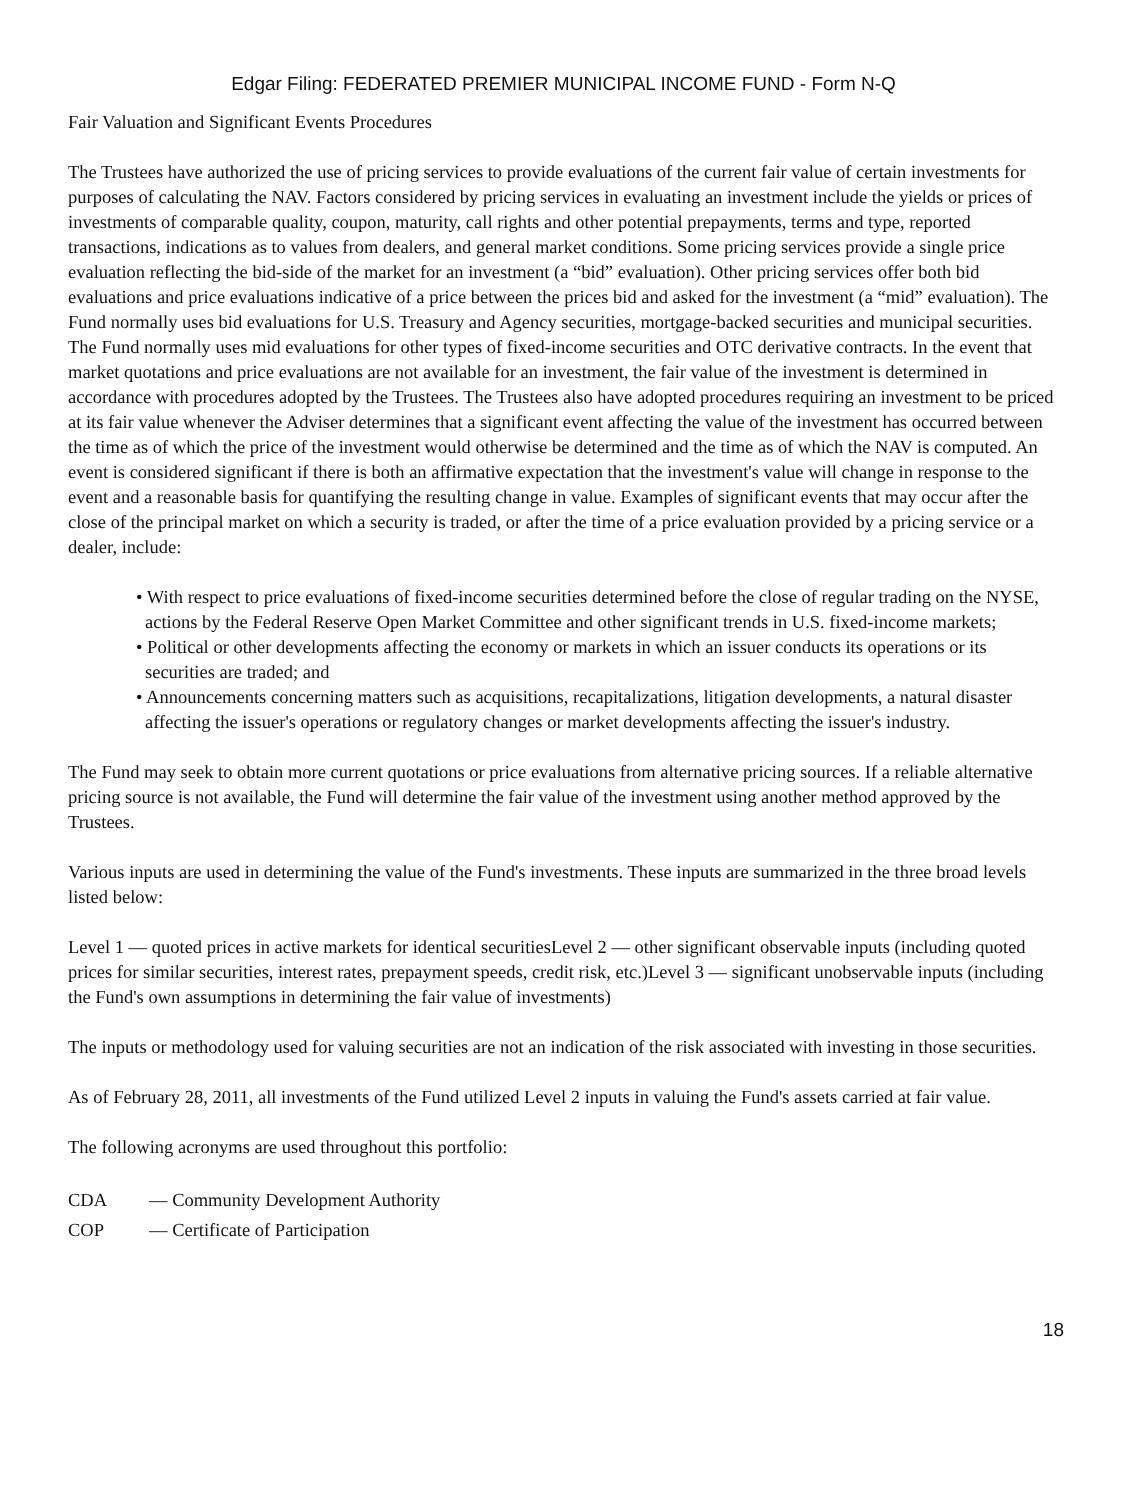Edgar Filing: FEDERATED PREMIER MUNICIPAL INCOME FUND - Form N-Q
Fair Valuation and Significant Events Procedures
The Trustees have authorized the use of pricing services to provide evaluations of the current fair value of certain investments for purposes of calculating the NAV. Factors considered by pricing services in evaluating an investment include the yields or prices of investments of comparable quality, coupon, maturity, call rights and other potential prepayments, terms and type, reported transactions, indications as to values from dealers, and general market conditions. Some pricing services provide a single price evaluation reflecting the bid-side of the market for an investment (a “bid” evaluation). Other pricing services offer both bid evaluations and price evaluations indicative of a price between the prices bid and asked for the investment (a “mid” evaluation). The Fund normally uses bid evaluations for U.S. Treasury and Agency securities, mortgage-backed securities and municipal securities. The Fund normally uses mid evaluations for other types of fixed-income securities and OTC derivative contracts. In the event that market quotations and price evaluations are not available for an investment, the fair value of the investment is determined in accordance with procedures adopted by the Trustees. The Trustees also have adopted procedures requiring an investment to be priced at its fair value whenever the Adviser determines that a significant event affecting the value of the investment has occurred between the time as of which the price of the investment would otherwise be determined and the time as of which the NAV is computed. An event is considered significant if there is both an affirmative expectation that the investment's value will change in response to the event and a reasonable basis for quantifying the resulting change in value. Examples of significant events that may occur after the close of the principal market on which a security is traded, or after the time of a price evaluation provided by a pricing service or a dealer, include:
• With respect to price evaluations of fixed-income securities determined before the close of regular trading on the NYSE, actions by the Federal Reserve Open Market Committee and other significant trends in U.S. fixed-income markets;
• Political or other developments affecting the economy or markets in which an issuer conducts its operations or its securities are traded; and
• Announcements concerning matters such as acquisitions, recapitalizations, litigation developments, a natural disaster affecting the issuer's operations or regulatory changes or market developments affecting the issuer's industry.
The Fund may seek to obtain more current quotations or price evaluations from alternative pricing sources. If a reliable alternative pricing source is not available, the Fund will determine the fair value of the investment using another method approved by the Trustees.
Various inputs are used in determining the value of the Fund's investments. These inputs are summarized in the three broad levels listed below:
Level 1 — quoted prices in active markets for identical securitiesLevel 2 — other significant observable inputs (including quoted prices for similar securities, interest rates, prepayment speeds, credit risk, etc.)Level 3 — significant unobservable inputs (including the Fund's own assumptions in determining the fair value of investments)
The inputs or methodology used for valuing securities are not an indication of the risk associated with investing in those securities.
As of February 28, 2011, all investments of the Fund utilized Level 2 inputs in valuing the Fund's assets carried at fair value.
The following acronyms are used throughout this portfolio:
| CDA | — Community Development Authority |
| COP | — Certificate of Participation |
18